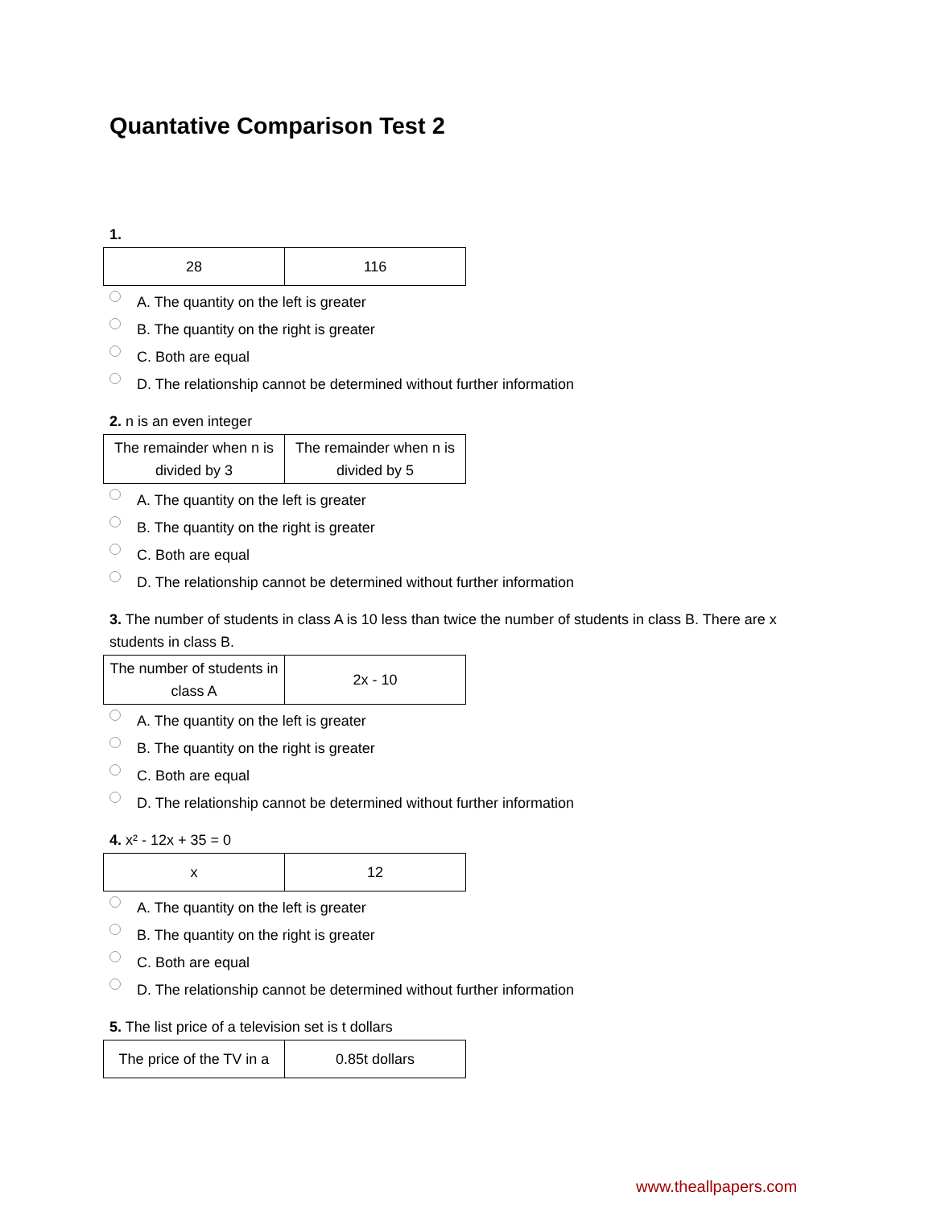Quantative Comparison Test 2
1.
| 28 | 116 |
A. The quantity on the left is greater
B. The quantity on the right is greater
C. Both are equal
D. The relationship cannot be determined without further information
2. n is an even integer
| The remainder when n is divided by 3 | The remainder when n is divided by 5 |
A. The quantity on the left is greater
B. The quantity on the right is greater
C. Both are equal
D. The relationship cannot be determined without further information
3. The number of students in class A is 10 less than twice the number of students in class B. There are x students in class B.
| The number of students in class A | 2x - 10 |
A. The quantity on the left is greater
B. The quantity on the right is greater
C. Both are equal
D. The relationship cannot be determined without further information
4. x² - 12x + 35 = 0
| x | 12 |
A. The quantity on the left is greater
B. The quantity on the right is greater
C. Both are equal
D. The relationship cannot be determined without further information
5. The list price of a television set is t dollars
| The price of the TV in a | 0.85t dollars |
www.theallpapers.com